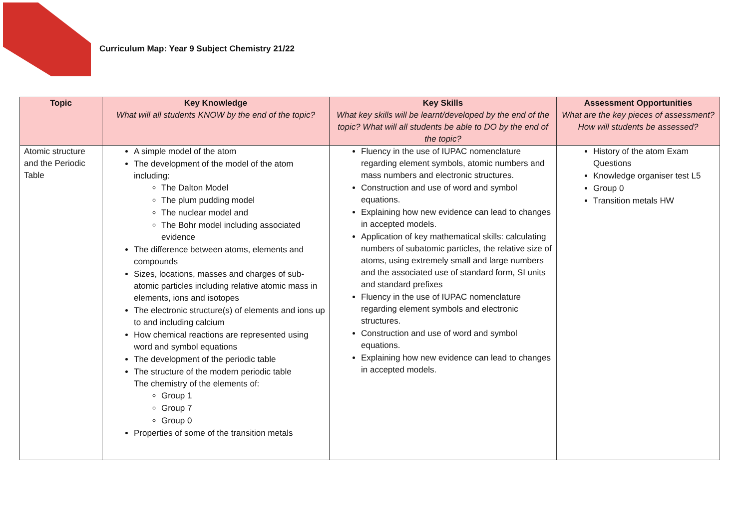Curriculum Map: Year 9 Subject Chemistry 21/22
| Topic | Key Knowledge What will all students KNOW by the end of the topic? | Key Skills What key skills will be learnt/developed by the end of the topic? What will all students be able to DO by the end of the topic? | Assessment Opportunities What are the key pieces of assessment? How will students be assessed? |
| --- | --- | --- | --- |
| Atomic structure and the Periodic Table | A simple model of the atom The development of the model of the atom including: The Dalton Model The plum pudding model The nuclear model and The Bohr model including associated evidence The difference between atoms, elements and compounds Sizes, locations, masses and charges of sub-atomic particles including relative atomic mass in elements, ions and isotopes The electronic structure(s) of elements and ions up to and including calcium How chemical reactions are represented using word and symbol equations The development of the periodic table The structure of the modern periodic table The chemistry of the elements of: Group 1 Group 7 Group 0 Properties of some of the transition metals | Fluency in the use of IUPAC nomenclature regarding element symbols, atomic numbers and mass numbers and electronic structures. Construction and use of word and symbol equations. Explaining how new evidence can lead to changes in accepted models. Application of key mathematical skills: calculating numbers of subatomic particles, the relative size of atoms, using extremely small and large numbers and the associated use of standard form, SI units and standard prefixes Fluency in the use of IUPAC nomenclature regarding element symbols and electronic structures. Construction and use of word and symbol equations. Explaining how new evidence can lead to changes in accepted models. | History of the atom Exam Questions Knowledge organiser test L5 Group 0 Transition metals HW |